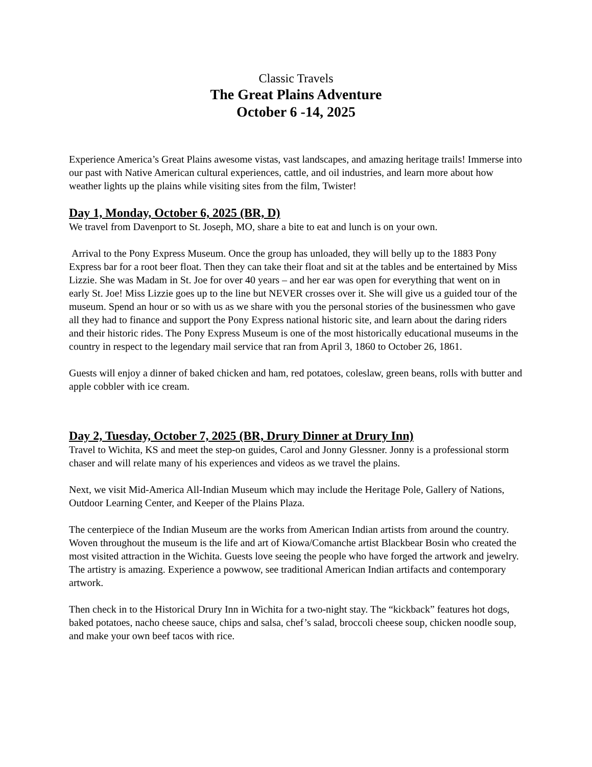Classic Travels
The Great Plains Adventure
October 6 -14, 2025
Experience America’s Great Plains awesome vistas, vast landscapes, and amazing heritage trails! Immerse into our past with Native American cultural experiences, cattle, and oil industries, and learn more about how weather lights up the plains while visiting sites from the film, Twister!
Day 1, Monday, October 6, 2025 (BR, D)
We travel from Davenport to St. Joseph, MO, share a bite to eat and lunch is on your own.
Arrival to the Pony Express Museum. Once the group has unloaded, they will belly up to the 1883 Pony Express bar for a root beer float. Then they can take their float and sit at the tables and be entertained by Miss Lizzie. She was Madam in St. Joe for over 40 years – and her ear was open for everything that went on in early St. Joe! Miss Lizzie goes up to the line but NEVER crosses over it. She will give us a guided tour of the museum. Spend an hour or so with us as we share with you the personal stories of the businessmen who gave all they had to finance and support the Pony Express national historic site, and learn about the daring riders and their historic rides. The Pony Express Museum is one of the most historically educational museums in the country in respect to the legendary mail service that ran from April 3, 1860 to October 26, 1861.
Guests will enjoy a dinner of baked chicken and ham, red potatoes, coleslaw, green beans, rolls with butter and apple cobbler with ice cream.
Day 2, Tuesday, October 7, 2025 (BR, Drury Dinner at Drury Inn)
Travel to Wichita, KS and meet the step-on guides, Carol and Jonny Glessner. Jonny is a professional storm chaser and will relate many of his experiences and videos as we travel the plains.
Next, we visit Mid-America All-Indian Museum which may include the Heritage Pole, Gallery of Nations, Outdoor Learning Center, and Keeper of the Plains Plaza.
The centerpiece of the Indian Museum are the works from American Indian artists from around the country. Woven throughout the museum is the life and art of Kiowa/Comanche artist Blackbear Bosin who created the most visited attraction in the Wichita. Guests love seeing the people who have forged the artwork and jewelry. The artistry is amazing. Experience a powwow, see traditional American Indian artifacts and contemporary artwork.
Then check in to the Historical Drury Inn in Wichita for a two-night stay. The “kickback” features hot dogs, baked potatoes, nacho cheese sauce, chips and salsa, chef’s salad, broccoli cheese soup, chicken noodle soup, and make your own beef tacos with rice.